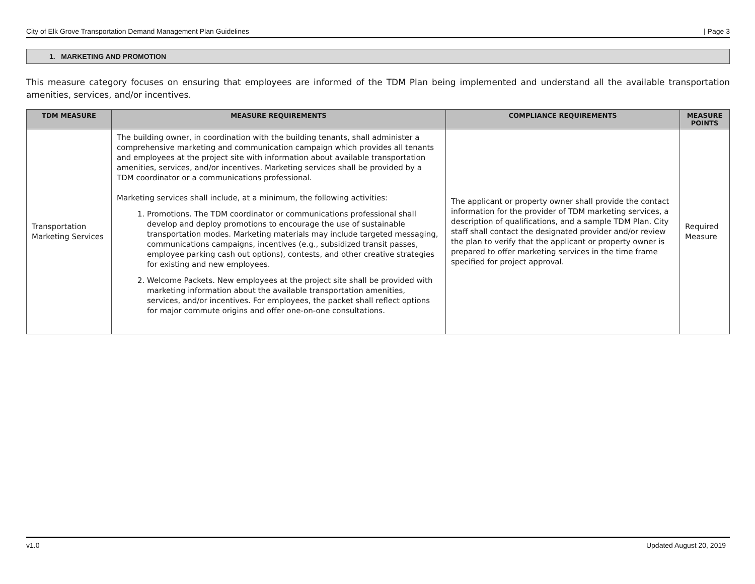City of Elk Grove Transportation Demand Management Plan Guidelines | Page 3
1. MARKETING AND PROMOTION
This measure category focuses on ensuring that employees are informed of the TDM Plan being implemented and understand all the available transportation amenities, services, and/or incentives.
| TDM MEASURE | MEASURE REQUIREMENTS | COMPLIANCE REQUIREMENTS | MEASURE POINTS |
| --- | --- | --- | --- |
| Transportation Marketing Services | The building owner, in coordination with the building tenants, shall administer a comprehensive marketing and communication campaign which provides all tenants and employees at the project site with information about available transportation amenities, services, and/or incentives. Marketing services shall be provided by a TDM coordinator or a communications professional. Marketing services shall include, at a minimum, the following activities: 1. Promotions. The TDM coordinator or communications professional shall develop and deploy promotions to encourage the use of sustainable transportation modes. Marketing materials may include targeted messaging, communications campaigns, incentives (e.g., subsidized transit passes, employee parking cash out options), contests, and other creative strategies for existing and new employees. 2. Welcome Packets. New employees at the project site shall be provided with marketing information about the available transportation amenities, services, and/or incentives. For employees, the packet shall reflect options for major commute origins and offer one-on-one consultations. | The applicant or property owner shall provide the contact information for the provider of TDM marketing services, a description of qualifications, and a sample TDM Plan. City staff shall contact the designated provider and/or review the plan to verify that the applicant or property owner is prepared to offer marketing services in the time frame specified for project approval. | Required Measure |
v1.0 Updated August 20, 2019